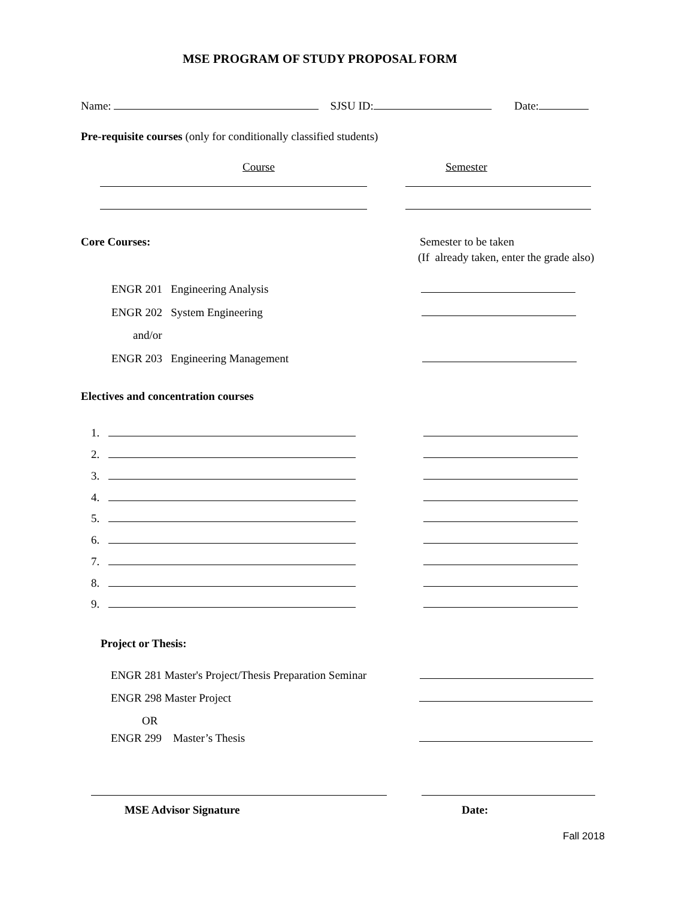MSE PROGRAM OF STUDY PROPOSAL FORM
Name: SJSU ID: Date:
Pre-requisite courses (only for conditionally classified students)
Course Semester
Core Courses: Semester to be taken
(If already taken, enter the grade also)
ENGR 201 Engineering Analysis
ENGR 202 System Engineering
and/or
ENGR 203 Engineering Management
Electives and concentration courses
1.
2.
3.
4.
5.
6.
7.
8.
9.
Project or Thesis:
ENGR 281 Master's Project/Thesis Preparation Seminar
ENGR 298 Master Project
OR
ENGR 299 Master’s Thesis
MSE Advisor Signature Date:
Fall 2018